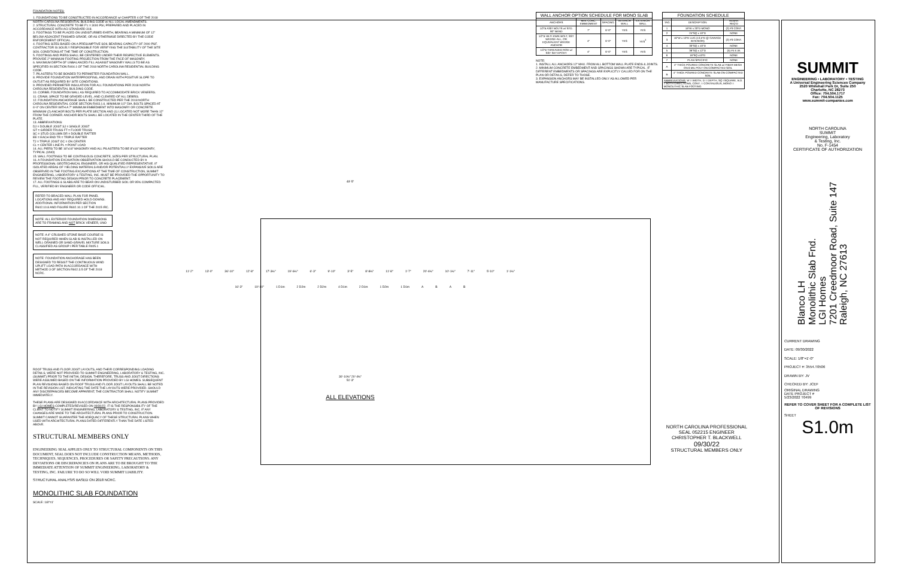FOUNDATION NOTES:
1. FOUNDATIONS TO BE CONSTRUCTED IN ACCORDANCE w/ CHAPTER 4 OF THE 2018 NORTH CAROLINA RESIDENTIAL BUILDING CODE w/ ALL LOCAL AMENDMENTS.
2. STRUCTURAL CONCRETE TO BE F'c = 3000 PSI, PREPARED AND PLACED IN ACCORDANCE WITH ACI STANDARD 318.
3. FOOTINGS TO BE PLACED ON UNDISTURBED EARTH, BEARING A MINIMUM OF 12" BELOW ADJACENT FINISHED GRADE, OR AS OTHERWISE DIRECTED BY THE CODE ENFORCEMENT OFFICIAL.
4. FOOTING SIZES BASED ON A PRESUMPTIVE SOIL BEARING CAPACITY OF 2000 PSF. CONTRACTOR IS SOLELY RESPONSIBLE FOR VERIFYING THE SUITABILITY OF THE SITE SOIL CONDITIONS AT THE TIME OF CONSTRUCTION.
5. FOOTINGS AND PIERS SHALL BE CENTERED UNDER THEIR RESPECTIVE ELEMENTS. PROVIDE 2" MINIMUM FOOTING PROJECTION FROM THE FACE OF MASONRY.
6. MAXIMUM DEPTH OF UNBALANCED FILL AGAINST MASONRY WALLS TO BE AS SPECIFIED IN SECTION R404.1 OF THE 2018 NORTH CAROLINA RESIDENTIAL BUILDING CODE.
7. PILASTERS TO BE BONDED TO PERIMETER FOUNDATION WALL.
8. PROVIDE FOUNDATION WATERPROOFING, AND DRAIN WITH POSITIVE SLOPE TO OUTLET AS REQUIRED BY SITE CONDITIONS.
9. PROVIDED PERIMETER INSULATION FOR ALL FOUNDATIONS PER 2018 NORTH CAROLINA RESIDENTIAL BUILDING CODE.
10. CORBEL FOUNDATION WALL AS REQUIRED TO ACCOMMODATE BRICK VENEERS.
11. CRAWL SPACE TO BE GRADED LEVEL, AND CLEARED OF ALL DEBRIS.
12. FOUNDATION ANCHORAGE SHALL BE CONSTRUCTED PER THE 2018 NORTH CAROLINA RESIDENTIAL CODE SECTION R403.1.6. MINIMUM 1/2" DIA. BOLTS SPACED AT 6'-0" ON CENTER WITH A 7" MINIMUM EMBEDMENT INTO MASONRY OR CONCRETE. MINIMUM (2) ANCHOR BOLTS PER PLATE SECTION AND (1) LOCATED NOT MORE THAN 12" FROM THE CORNER. ANCHOR BOLTS SHALL BE LOCATED IN THE CENTER THIRD OF THE PLATE.
13. ABBREVIATIONS:
DJ = DOUBLE JOIST SJ = SINGLE JOIST
GT = GIRDER TRUSS FT = FLOOR TRUSS
SC = STUD COLUMN DR = DOUBLE RAFTER
EE = EACH END TR = TRIPLE RAFTER
TJ = TRIPLE JOIST OC = ON CENTER
CL = CENTER LINE PL = POINT LOAD
14. ALL PIERS TO BE 16"x16" MASONRY AND ALL PILASTERS TO BE 8"x16" MASONRY, TYPICAL (UNO)
15. WALL FOOTINGS TO BE CONTINUOUS CONCRETE, SIZES PER STRUCTURAL PLAN.
16. A FOUNDATION EXCAVATION OBSERVATION SHOULD BE CONDUCTED BY A PROFESSIONAL GEOTECHNICAL ENGINEER, OR HIS QUALIFIED REPRESENTATIVE. IF ISOLATED AREAS OF YIELDING MATERIALS AND/OR POTENTIALLY EXPANSIVE SOILS ARE OBSERVED IN THE FOOTING EXCAVATIONS AT THE TIME OF CONSTRUCTION, SUMMIT ENGINEERING, LABORATORY & TESTING, INC. MUST BE PROVIDED THE OPPORTUNITY TO REVIEW THE FOOTING DESIGN PRIOR TO CONCRETE PLACEMENT.
17. ALL FOOTINGS & SLABS ARE TO BEAR ON UNDISTURBED SOIL OR 95% COMPACTED FILL, VERIFIED BY ENGINEER OR CODE OFFICIAL.
REFER TO BRACED WALL PLAN FOR PANEL LOCATIONS AND ANY REQUIRED HOLD-DOWNS. ADDITIONAL INFORMATION PER SECTION R602.10.8 AND FIGURE R602.10.1 OF THE 2015 IRC.
NOTE: ALL EXTERIOR FOUNDATION DIMENSIONS ARE TO FRAMING AND NOT BRICK VENEER, UNO
NOTE: A 4" CRUSHED STONE BASE COURSE IS NOT REQUIRED WHEN SLAB IS INSTALLED ON WELL-DRAINED OR SAND-GRAVEL MIXTURE SOILS CLASSIFIED AS GROUP I PER TABLE R405.1
NOTE: FOUNDATION ANCHORAGE HAS BEEN DESIGNED TO RESIST THE CONTINUOUS WIND UPLIFT LOAD PATH IN ACCORDANCE WITH METHOD 3 OF SECTION R602.3.5 OF THE 2018 NCRC.
ROOF TRUSS AND FLOOR JOIST LAYOUTS, AND THEIR CORRESPONDING LOADING DETAILS, WERE NOT PROVIDED TO SUMMIT ENGINEERING, LABORATORY & TESTING, INC. (SUMMIT) PRIOR TO THE INITIAL DESIGN. THEREFORE, TRUSS AND JOIST DIRECTIONS WERE ASSUMED BASED ON THE INFORMATION PROVIDED BY LGI HOMES. SUBSEQUENT PLAN REVISIONS BASED ON ROOF TRUSS AND FLOOR JOIST LAYOUTS SHALL BE NOTED IN THE REVISION LIST, INDICATING THE DATE THE LAYOUTS WERE PROVIDED. SHOULD ANY DISCREPANCIES BECOME APPARENT, THE CONTRACTOR SHALL NOTIFY SUMMIT IMMEDIATELY.
THESE PLANS ARE DESIGNED IN ACCORDANCE WITH ARCHITECTURAL PLANS PROVIDED BY LGI HOMES COMPLETED/REVISED ON 09/30/22. IT IS THE RESPONSIBILITY OF THE CLIENT TO NOTIFY SUMMIT ENGINEERING, LABORATORY & TESTING, INC. IF ANY CHANGES ARE MADE TO THE ARCHITECTURAL PLANS PRIOR TO CONSTRUCTION. SUMMIT CANNOT GUARANTEE THE ADEQUACY OF THESE STRUCTURAL PLANS WHEN USED WITH ARCHITECTURAL PLANS DATED DIFFERENTLY THAN THE DATE LISTED ABOVE.
STRUCTURAL MEMBERS ONLY
ENGINEERING SEAL APPLIES ONLY TO STRUCTURAL COMPONENTS ON THIS DOCUMENT, SEAL DOES NOT INCLUDE CONSTRUCTION MEANS, METHODS, TECHNIQUES, SEQUENCES, PROCEDURES OR SAFETY PRECAUTIONS. ANY DEVIATIONS OR DISCREPANCIES ON PLANS ARE TO BE BROUGHT TO THE IMMEDIATE ATTENTION OF SUMMIT ENGINEERING, LABORATORY & TESTING, INC. FAILURE TO DO SO WILL VOID SUMMIT LIABILITY.
STRUCTURAL ANALYSIS BASED ON 2018 NCRC.
MONOLITHIC SLAB FOUNDATION
SCALE: 1/8"=1'
49'-5"
11'-2" 13'-0" 36'-10" 12'-8" 17'-3½" 19'-6½" 6'-3" 9'-10" 3'-5" 8'-8½" 11'-8" 1'-7" 20'-4½" 10'-1½" 7'-11" 5'-10" 1'-1½" 16'-3" 19'-10" 1 D1m 2 D2m 2 D2m 4 D1m 2 D1m 1 D2m 1 D1m A B A B
30'-10½" 20'-4½"
51'-3"
ALL ELEVATIONS
| WALL ANCHOR OPTION SCHEDULE FOR MONO SLAB | | | | |
| --- | --- | --- | --- | --- |
| ANCHORS | MIN. CONC. EMBEDMENT | SPACING | INTERIOR WALL | EXTERIOR WALL |
| 1/2"ø A307 BOLTS w/ STD. 90° BEND | 7" | 6'-0" | YES | YES |
| 1/2"ø HILTI KWIK BOLT, SST WEDGE-ALL, OR EQUIVALENT WEDGE ANCHOR | 4" | 6'-0" | YES | YES<sup>3</sup> |
| 1/2"ø THREADED ROD w/ SST SET EPOXY | 4" | 6'-0" | YES | YES |
NOTE:
1. INSTALL ALL ANCHORS 12" MAX. FROM ALL BOTTOM WALL PLATE ENDS & JOINTS.
2. MINIMUM CONCRETE EMBEDMENT AND SPACINGS SHOWN ARE TYPICAL. IF DIFFERENT EMBEDMENTS OR SPACINGS ARE EXPLICITLY CALLED FOR ON THE PLAN OR DETAILS, DEFER TO THOSE.
3. EXPANSION ANCHORS MAY BE INSTALLED ONLY AS ALLOWED PER MANUFACTURE SPECIFICATIONS.
| FOUNDATION SCHEDULE | | |
| --- | --- | --- |
| TAG | DESCRIPTION | REBAR REQ'D |
| 1 | 16"W x 20"D MONO | (2) #3 CONT. |
| 2 | 24"SQ x 10"D | NONE |
| 3 | 16"W x 10"D LUG (13.5"D @ GARAGE INTERIOR) | (2) #3 CONT. |
| 4 | 30"SQ x 10"D | NONE |
| 5 | 36"SQ x 12"D | (5) #4 E.W. |
| 6 | 16"SQ x10"D | NONE |
| 7 | PLAN SPECIFIC | NONE |
| A | 4" THICK POURED CONCRETE SLAB w/ FIBER MESH ON 6 MIL POLY ON COMPACTED SOIL | |
| B | 4" THICK POURED CONCRETE SLAB ON COMPACTED SOIL | |
| ABBREVIATIONS: W = WIDTH, D = DEPTH, SQ =SQUARE, B.D. = BOTH DIRECTIONS, CONT. = CONTINUOUS, MONO = MONOLITHIC SLAB FOOTING | | |
NORTH CAROLINA PROFESSIONAL SEAL 052215 ENGINEER CHRISTOPHER T. BLACKWELL
09/30/22
STRUCTURAL MEMBERS ONLY
SUMMIT
ENGINEERING • LABORATORY • TESTING
A Universal Engineering Sciences Company
2520 Whitehall Park Dr, Suite 250
Charlotte, NC 28273
Office: 704.504.1717
Fax: 704.504.1125
www.summit-companies.com
NORTH CAROLINA
SUMMIT
Engineering, Laboratory
& Testing, Inc.
No. F-1454
CERTIFICATE OF AUTHORIZATION
Blanco LH
Monolithic Slab Fnd.
LGI Homes
7201 Creedmoor Road, Suite 147
Raleigh, NC 27613
CURRENT DRAWING
DATE: 09/30/2022
SCALE: 1/8"=1'-0"
PROJECT #: 3554.T0506
DRAWN BY: JV
CHECKED BY: JCEF
ORIGINAL DRAWING
DATE PROJECT #
5/23/2022 T0499
REFER TO COVER SHEET FOR A COMPLETE LIST OF REVISIONS
SHEET
S1.0m